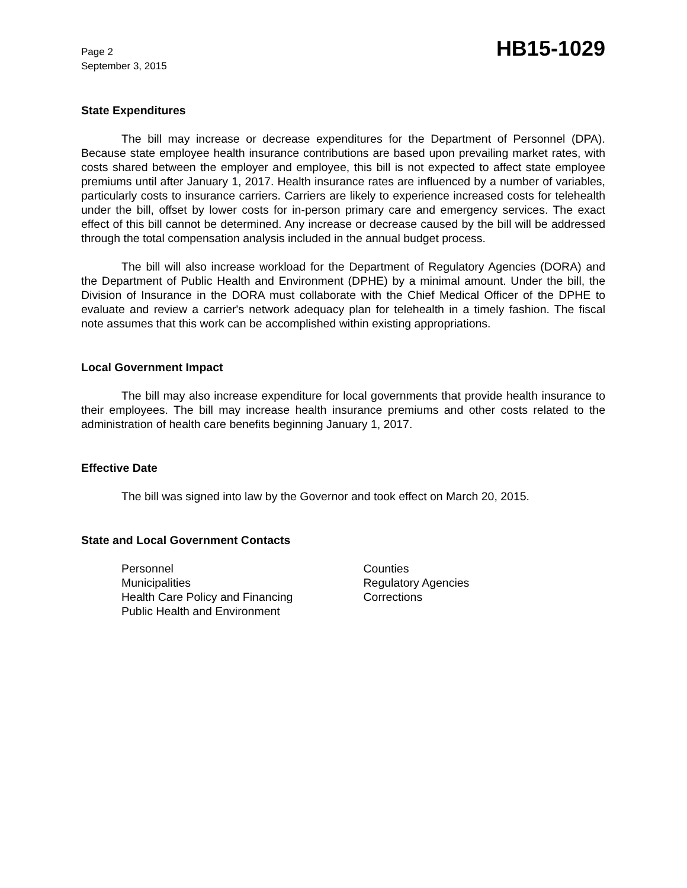Page 2
September 3, 2015
HB15-1029
State Expenditures
The bill may increase or decrease expenditures for the Department of Personnel (DPA). Because state employee health insurance contributions are based upon prevailing market rates, with costs shared between the employer and employee, this bill is not expected to affect state employee premiums until after January 1, 2017. Health insurance rates are influenced by a number of variables, particularly costs to insurance carriers. Carriers are likely to experience increased costs for telehealth under the bill, offset by lower costs for in-person primary care and emergency services. The exact effect of this bill cannot be determined. Any increase or decrease caused by the bill will be addressed through the total compensation analysis included in the annual budget process.
The bill will also increase workload for the Department of Regulatory Agencies (DORA) and the Department of Public Health and Environment (DPHE) by a minimal amount. Under the bill, the Division of Insurance in the DORA must collaborate with the Chief Medical Officer of the DPHE to evaluate and review a carrier's network adequacy plan for telehealth in a timely fashion. The fiscal note assumes that this work can be accomplished within existing appropriations.
Local Government Impact
The bill may also increase expenditure for local governments that provide health insurance to their employees. The bill may increase health insurance premiums and other costs related to the administration of health care benefits beginning January 1, 2017.
Effective Date
The bill was signed into law by the Governor and took effect on March 20, 2015.
State and Local Government Contacts
Personnel
Municipalities
Health Care Policy and Financing
Public Health and Environment
Counties
Regulatory Agencies
Corrections